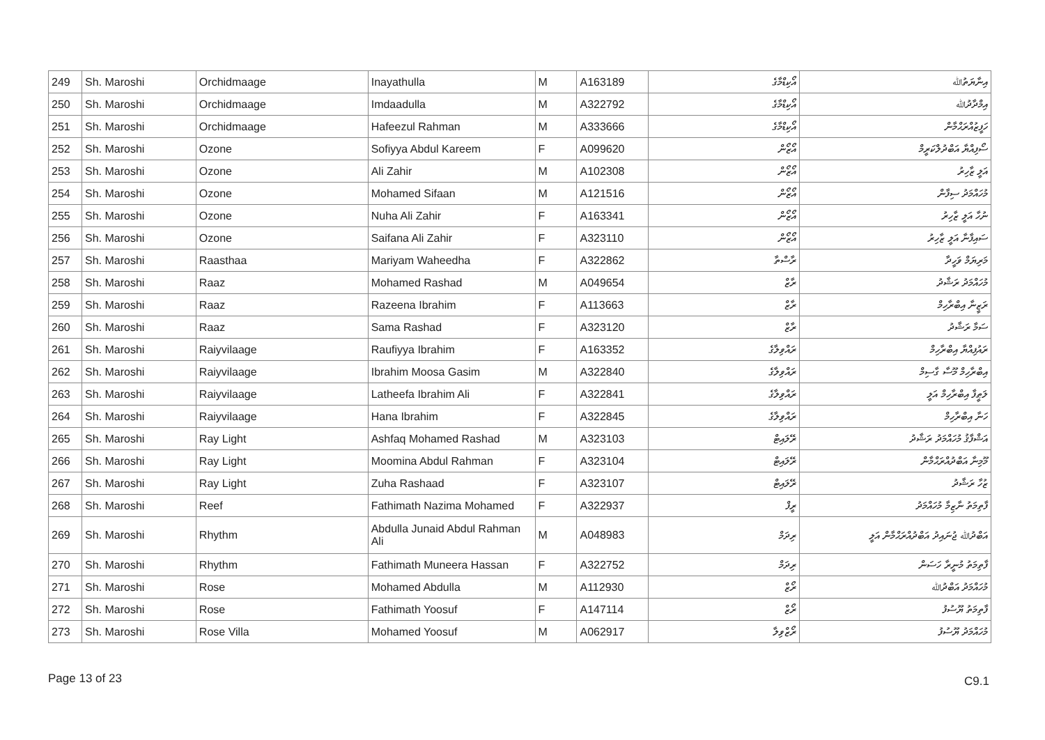| 249 | Sh. Maroshi | Orchidmaage | Inayathulla | M | A163189 | އޯކިޑްމާގެ | އިނާޔަތުﷲ |
| 250 | Sh. Maroshi | Orchidmaage | Imdaadulla | M | A322792 | އޯކިޑްމާގެ | އިމްދާދުﷲ |
| 251 | Sh. Maroshi | Orchidmaage | Hafeezul Rahman | M | A333666 | އޯކިޑްމާގެ | ހަފީޒުއްރަޙްމާން |
| 252 | Sh. Maroshi | Ozone | Sofiyya Abdul Kareem | F | A099620 | އޯޒޯން | ސޯފިއްޔާ އަބްދުލްކަރީމް |
| 253 | Sh. Maroshi | Ozone | Ali Zahir | M | A102308 | އޯޒޯން | އަލީ ޒާހިރު |
| 254 | Sh. Maroshi | Ozone | Mohamed Sifaan | M | A121516 | އޯޒޯން | މުހައްމަދު ސިފާން |
| 255 | Sh. Maroshi | Ozone | Nuha Ali Zahir | F | A163341 | އޯޒޯން | ނުހާ އަލީ ޒާހިރު |
| 256 | Sh. Maroshi | Ozone | Saifana Ali Zahir | F | A323110 | އޯޒޯން | ސައިފާނާ އަލީ ޒާހިރު |
| 257 | Sh. Maroshi | Raasthaa | Mariyam Waheedha | F | A322862 | ރާސްތާ | މަރިޔަމް ވަހީދާ |
| 258 | Sh. Maroshi | Raaz | Mohamed Rashad | M | A049654 | ރާޒް | މުހައްމަދު ރަޝާދު |
| 259 | Sh. Maroshi | Raaz | Razeena Ibrahim | F | A113663 | ރާޒް | ރަޒީނާ އިބްރާހިމް |
| 260 | Sh. Maroshi | Raaz | Sama Rashad | F | A323120 | ރާޒް | ސަމާ ރަޝާދު |
| 261 | Sh. Maroshi | Raiyvilaage | Raufiyya Ibrahim | F | A163352 | ރައްވިލާގެ | ރައުފިއްޔާ އިބްރާހިމް |
| 262 | Sh. Maroshi | Raiyvilaage | Ibrahim Moosa Gasim | M | A322840 | ރައްވިލާގެ | އިބްރާހިމް މޫސާ ގާސިމް |
| 263 | Sh. Maroshi | Raiyvilaage | Latheefa Ibrahim Ali | F | A322841 | ރައްވިލާގެ | ލަޠީފާ އިބްރާހިމް އަލީ |
| 264 | Sh. Maroshi | Raiyvilaage | Hana Ibrahim | F | A322845 | ރައްވިލާގެ | ހަނާ އިބްރާހިމް |
| 265 | Sh. Maroshi | Ray Light | Ashfaq Mohamed Rashad | M | A323103 | ރޭލައިޓް | އަޝްފާޤު މުހައްމަދު ރަޝާދު |
| 266 | Sh. Maroshi | Ray Light | Moomina Abdul Rahman | F | A323104 | ރޭލައިޓް | މޫމިނާ އަބްދުއްރަޙްމާން |
| 267 | Sh. Maroshi | Ray Light | Zuha Rashaad | F | A323107 | ރޭލައިޓް | ޒުހާ ރަޝާދު |
| 268 | Sh. Maroshi | Reef | Fathimath Nazima Mohamed | F | A322937 | ރީފް | ފާތިމަތު ނާޒިމާ މުހައްމަދު |
| 269 | Sh. Maroshi | Rhythm | Abdulla Junaid Abdul Rahman Ali | M | A048983 | ރިދަމް | އަބްދުﷲ ޖުނައިދު އަބްދުއްރަޙްމާން އަލީ |
| 270 | Sh. Maroshi | Rhythm | Fathimath Muneera Hassan | F | A322752 | ރިދަމް | ފާތިމަތު މުނީރާ ހަސަން |
| 271 | Sh. Maroshi | Rose | Mohamed Abdulla | M | A112930 | ރޯޒް | މުހައްމަދު އަބްދުﷲ |
| 272 | Sh. Maroshi | Rose | Fathimath Yoosuf | F | A147114 | ރޯޒް | ފާތިމަތު ޔޫސުފު |
| 273 | Sh. Maroshi | Rose Villa | Mohamed Yoosuf | M | A062917 | ރޯޒްވިލާ | މުހައްމަދު ޔޫސުފު |
Page 13 of 23 C9.1